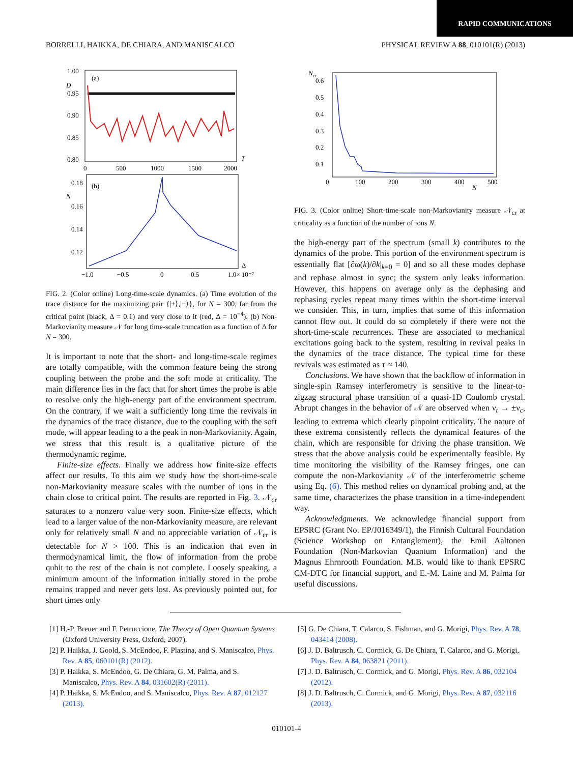RAPID COMMUNICATIONS
BORRELLI, HAIKKA, DE CHIARA, AND MANISCALCO PHYSICAL REVIEW A 88, 010101(R) (2013)
1.00
D
0.95
0.90
0.85
0.80
(a)
0
500
1000
1500
2000
T
0.18
N
0.16
0.14
0.12
(b)
−1.0
−0.5
0
0.5
1.0× 10⁻⁷
Δ
FIG. 2. (Color online) Long-time-scale dynamics. (a) Time evolution of the trace distance for the maximizing pair {|+⟩,|−⟩}, for N = 300, far from the critical point (black, Δ = 0.1) and very close to it (red, Δ = 10<sup>−4</sup>). (b) Non-Markovianity measure 𝒩 for long time-scale truncation as a function of Δ for N = 300.
It is important to note that the short- and long-time-scale regimes are totally compatible, with the common feature being the strong coupling between the probe and the soft mode at criticality. The main difference lies in the fact that for short times the probe is able to resolve only the high-energy part of the environment spectrum. On the contrary, if we wait a sufficiently long time the revivals in the dynamics of the trace distance, due to the coupling with the soft mode, will appear leading to a the peak in non-Markovianity. Again, we stress that this result is a qualitative picture of the thermodynamic regime.
Finite-size effects. Finally we address how finite-size effects affect our results. To this aim we study how the short-time-scale non-Markovianity measure scales with the number of ions in the chain close to critical point. The results are reported in Fig. 3. 𝒩<sub>cr</sub> saturates to a nonzero value very soon. Finite-size effects, which lead to a larger value of the non-Markovianity measure, are relevant only for relatively small N and no appreciable variation of 𝒩<sub>cr</sub> is detectable for N > 100. This is an indication that even in thermodynamical limit, the flow of information from the probe qubit to the rest of the chain is not complete. Loosely speaking, a minimum amount of the information initially stored in the probe remains trapped and never gets lost. As previously pointed out, for short times only
Ncr
0.6
0.5
0.4
0.3
0.2
0.1
0
100
200
300
400
500
N
FIG. 3. (Color online) Short-time-scale non-Markovianity measure 𝒩<sub>cr</sub> at criticality as a function of the number of ions N.
the high-energy part of the spectrum (small k) contributes to the dynamics of the probe. This portion of the environment spectrum is essentially flat [∂ω(k)/∂k|<sub>k=0</sub> = 0] and so all these modes dephase and rephase almost in sync; the system only leaks information. However, this happens on average only as the dephasing and rephasing cycles repeat many times within the short-time interval we consider. This, in turn, implies that some of this information cannot flow out. It could do so completely if there were not the short-time-scale recurrences. These are associated to mechanical excitations going back to the system, resulting in revival peaks in the dynamics of the trace distance. The typical time for these revivals was estimated as τ ≈ 140.
Conclusions. We have shown that the backflow of information in single-spin Ramsey interferometry is sensitive to the linear-to-zigzag structural phase transition of a quasi-1D Coulomb crystal. Abrupt changes in the behavior of 𝒩 are observed when ν<sub>t</sub> → ±ν<sub>c</sub>, leading to extrema which clearly pinpoint criticality. The nature of these extrema consistently reflects the dynamical features of the chain, which are responsible for driving the phase transition. We stress that the above analysis could be experimentally feasible. By time monitoring the visibility of the Ramsey fringes, one can compute the non-Markovianity 𝒩 of the interferometric scheme using Eq. (6). This method relies on dynamical probing and, at the same time, characterizes the phase transition in a time-independent way.
Acknowledgments. We acknowledge financial support from EPSRC (Grant No. EP/J016349/1), the Finnish Cultural Foundation (Science Workshop on Entanglement), the Emil Aaltonen Foundation (Non-Markovian Quantum Information) and the Magnus Ehrnrooth Foundation. M.B. would like to thank EPSRC CM-DTC for financial support, and E.-M. Laine and M. Palma for useful discussions.
[1] H.-P. Breuer and F. Petruccione, The Theory of Open Quantum Systems (Oxford University Press, Oxford, 2007).
[2] P. Haikka, J. Goold, S. McEndoo, F. Plastina, and S. Maniscalco, Phys. Rev. A 85, 060101(R) (2012).
[3] P. Haikka, S. McEndoo, G. De Chiara, G. M. Palma, and S. Maniscalco, Phys. Rev. A 84, 031602(R) (2011).
[4] P. Haikka, S. McEndoo, and S. Maniscalco, Phys. Rev. A 87, 012127 (2013).
[5] G. De Chiara, T. Calarco, S. Fishman, and G. Morigi, Phys. Rev. A 78, 043414 (2008).
[6] J. D. Baltrusch, C. Cormick, G. De Chiara, T. Calarco, and G. Morigi, Phys. Rev. A 84, 063821 (2011).
[7] J. D. Baltrusch, C. Cormick, and G. Morigi, Phys. Rev. A 86, 032104 (2012).
[8] J. D. Baltrusch, C. Cormick, and G. Morigi, Phys. Rev. A 87, 032116 (2013).
010101-4